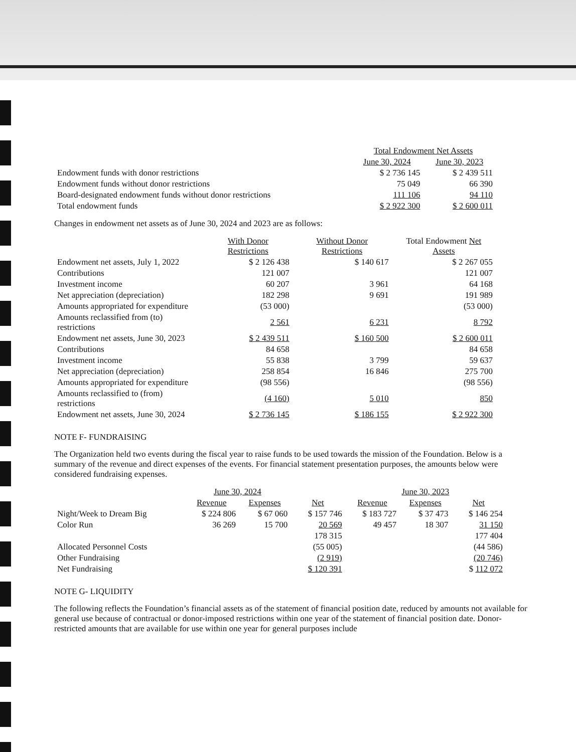| | Total Endowment Net Assets | |
| --- | --- | --- |
| | June 30, 2024 | June 30, 2023 |
| Endowment funds with donor restrictions | $ 2 736 145 | $ 2 439 511 |
| Endowment funds without donor restrictions | 75 049 | 66 390 |
| Board-designated endowment funds without donor restrictions | 111 106 | 94 110 |
| Total endowment funds | $ 2 922 300 | $ 2 600 011 |
Changes in endowment net assets as of June 30, 2024 and 2023 are as follows:
| | With Donor Restrictions | Without Donor Restrictions | Total Endowment Net Assets |
| --- | --- | --- | --- |
| Endowment net assets, July 1, 2022 | $ 2 126 438 | $ 140 617 | $ 2 267 055 |
| Contributions | 121 007 | | 121 007 |
| Investment income | 60 207 | 3 961 | 64 168 |
| Net appreciation (depreciation) | 182 298 | 9 691 | 191 989 |
| Amounts appropriated for expenditure | (53 000) | | (53 000) |
| Amounts reclassified from (to) restrictions | 2 561 | 6 231 | 8 792 |
| Endowment net assets, June 30, 2023 | $ 2 439 511 | $ 160 500 | $ 2 600 011 |
| Contributions | 84 658 | | 84 658 |
| Investment income | 55 838 | 3 799 | 59 637 |
| Net appreciation (depreciation) | 258 854 | 16 846 | 275 700 |
| Amounts appropriated for expenditure | (98 556) | | (98 556) |
| Amounts reclassified to (from) restrictions | (4 160) | 5 010 | 850 |
| Endowment net assets, June 30, 2024 | $ 2 736 145 | $ 186 155 | $ 2 922 300 |
NOTE F- FUNDRAISING
The Organization held two events during the fiscal year to raise funds to be used towards the mission of the Foundation. Below is a summary of the revenue and direct expenses of the events. For financial statement presentation purposes, the amounts below were considered fundraising expenses.
| | June 30, 2024 | | | June 30, 2023 | | |
| --- | --- | --- | --- | --- | --- | --- |
| | Revenue | Expenses | Net | Revenue | Expenses | Net |
| Night/Week to Dream Big | $ 224 806 | $ 67 060 | $ 157 746 | $ 183 727 | $ 37 473 | $ 146 254 |
| Color Run | 36 269 | 15 700 | 20 569 | 49 457 | 18 307 | 31 150 |
| | | | 178 315 | | | 177 404 |
| Allocated Personnel Costs | | | (55 005) | | | (44 586) |
| Other Fundraising | | | (2 919) | | | (20 746) |
| Net Fundraising | | | $ 120 391 | | | $ 112 072 |
NOTE G- LIQUIDITY
The following reflects the Foundation’s financial assets as of the statement of financial position date, reduced by amounts not available for general use because of contractual or donor-imposed restrictions within one year of the statement of financial position date. Donor-restricted amounts that are available for use within one year for general purposes include